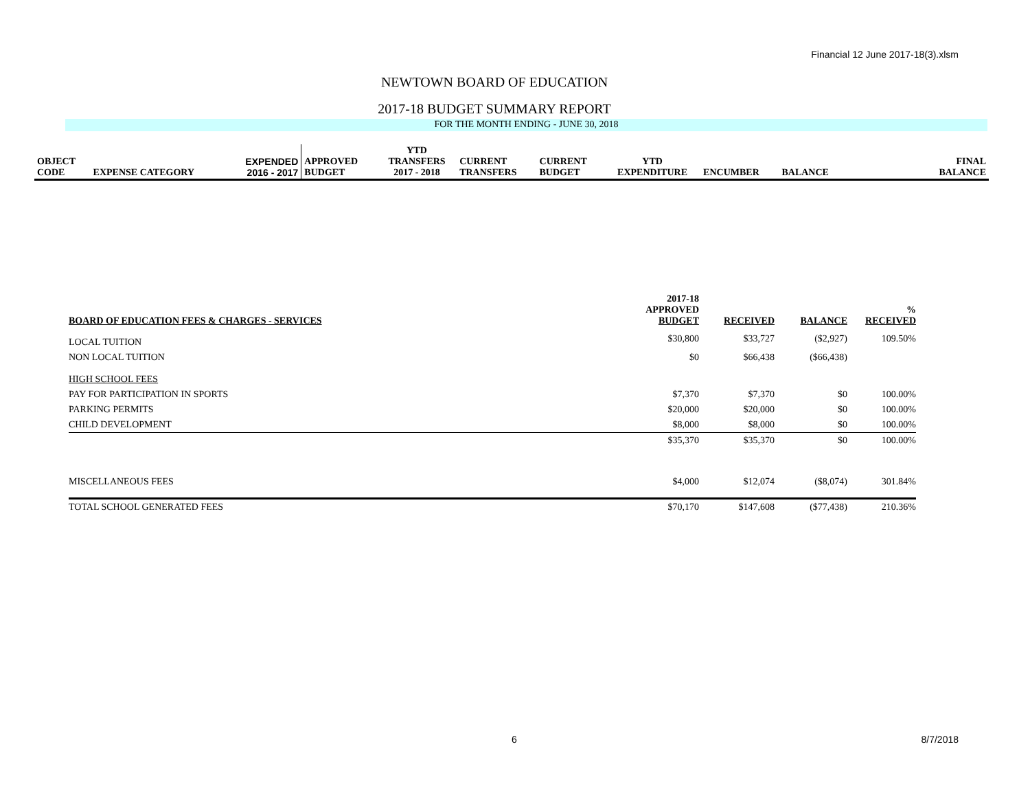Financial 12 June 2017-18(3).xlsm
NEWTOWN BOARD OF EDUCATION
2017-18 BUDGET SUMMARY REPORT
FOR THE MONTH ENDING - JUNE 30, 2018
| OBJECT CODE | EXPENSE CATEGORY | EXPENDED 2016 - 2017 | APPROVED BUDGET | YTD TRANSFERS 2017 - 2018 | CURRENT TRANSFERS | CURRENT BUDGET | YTD EXPENDITURE | ENCUMBER | BALANCE | FINAL BALANCE |
| BOARD OF EDUCATION FEES & CHARGES - SERVICES | 2017-18 APPROVED BUDGET | RECEIVED | BALANCE | % RECEIVED |
| --- | --- | --- | --- | --- |
| LOCAL TUITION | $30,800 | $33,727 | ($2,927) | 109.50% |
| NON LOCAL TUITION | $0 | $66,438 | ($66,438) | |
| HIGH SCHOOL FEES | | | | |
| PAY FOR PARTICIPATION IN SPORTS | $7,370 | $7,370 | $0 | 100.00% |
| PARKING PERMITS | $20,000 | $20,000 | $0 | 100.00% |
| CHILD DEVELOPMENT | $8,000 | $8,000 | $0 | 100.00% |
| | $35,370 | $35,370 | $0 | 100.00% |
| MISCELLANEOUS FEES | $4,000 | $12,074 | ($8,074) | 301.84% |
| TOTAL SCHOOL GENERATED FEES | $70,170 | $147,608 | ($77,438) | 210.36% |
6 8/7/2018